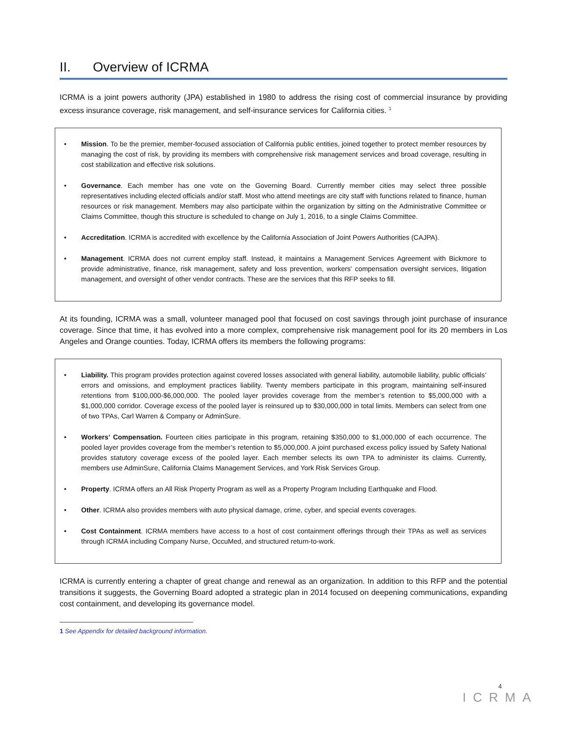II. Overview of ICRMA
ICRMA is a joint powers authority (JPA) established in 1980 to address the rising cost of commercial insurance by providing excess insurance coverage, risk management, and self-insurance services for California cities. <sup>1</sup>
• Mission. To be the premier, member-focused association of California public entities, joined together to protect member resources by managing the cost of risk, by providing its members with comprehensive risk management services and broad coverage, resulting in cost stabilization and effective risk solutions.
• Governance. Each member has one vote on the Governing Board. Currently member cities may select three possible representatives including elected officials and/or staff. Most who attend meetings are city staff with functions related to finance, human resources or risk management. Members may also participate within the organization by sitting on the Administrative Committee or Claims Committee, though this structure is scheduled to change on July 1, 2016, to a single Claims Committee.
• Accreditation. ICRMA is accredited with excellence by the California Association of Joint Powers Authorities (CAJPA).
• Management. ICRMA does not current employ staff. Instead, it maintains a Management Services Agreement with Bickmore to provide administrative, finance, risk management, safety and loss prevention, workers' compensation oversight services, litigation management, and oversight of other vendor contracts. These are the services that this RFP seeks to fill.
At its founding, ICRMA was a small, volunteer managed pool that focused on cost savings through joint purchase of insurance coverage. Since that time, it has evolved into a more complex, comprehensive risk management pool for its 20 members in Los Angeles and Orange counties. Today, ICRMA offers its members the following programs:
• Liability. This program provides protection against covered losses associated with general liability, automobile liability, public officials’ errors and omissions, and employment practices liability. Twenty members participate in this program, maintaining self-insured retentions from $100,000-$6,000,000. The pooled layer provides coverage from the member’s retention to $5,000,000 with a $1,000,000 corridor. Coverage excess of the pooled layer is reinsured up to $30,000,000 in total limits. Members can select from one of two TPAs, Carl Warren & Company or AdminSure.
• Workers’ Compensation. Fourteen cities participate in this program, retaining $350,000 to $1,000,000 of each occurrence. The pooled layer provides coverage from the member’s retention to $5,000,000. A joint purchased excess policy issued by Safety National provides statutory coverage excess of the pooled layer. Each member selects its own TPA to administer its claims. Currently, members use AdminSure, California Claims Management Services, and York Risk Services Group.
• Property. ICRMA offers an All Risk Property Program as well as a Property Program Including Earthquake and Flood.
• Other. ICRMA also provides members with auto physical damage, crime, cyber, and special events coverages.
• Cost Containment. ICRMA members have access to a host of cost containment offerings through their TPAs as well as services through ICRMA including Company Nurse, OccuMed, and structured return-to-work.
ICRMA is currently entering a chapter of great change and renewal as an organization. In addition to this RFP and the potential transitions it suggests, the Governing Board adopted a strategic plan in 2014 focused on deepening communications, expanding cost containment, and developing its governance model.
1 See Appendix for detailed background information.
4
ICRMA